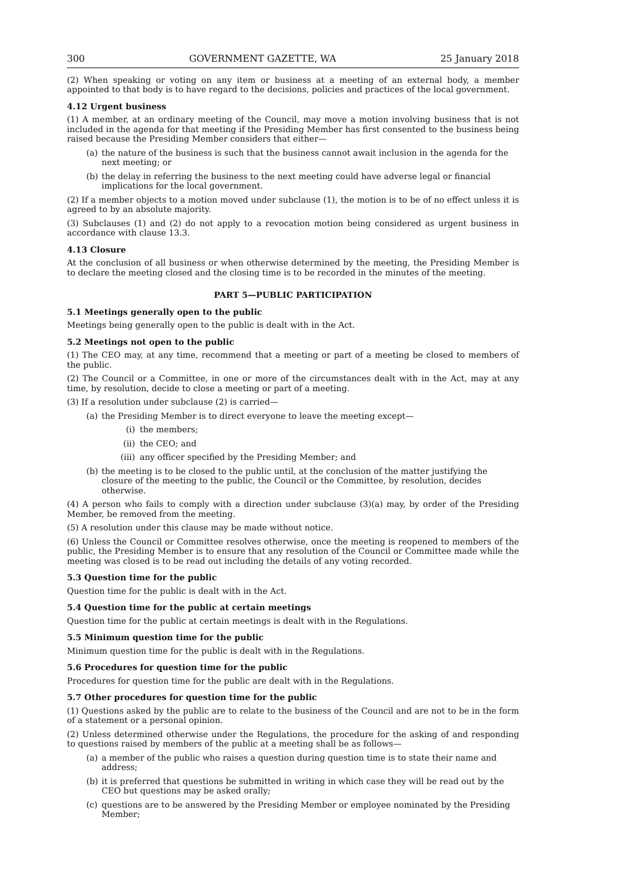300 GOVERNMENT GAZETTE, WA 25 January 2018
(2) When speaking or voting on any item or business at a meeting of an external body, a member appointed to that body is to have regard to the decisions, policies and practices of the local government.
4.12 Urgent business
(1) A member, at an ordinary meeting of the Council, may move a motion involving business that is not included in the agenda for that meeting if the Presiding Member has first consented to the business being raised because the Presiding Member considers that either—
(a) the nature of the business is such that the business cannot await inclusion in the agenda for the next meeting; or
(b) the delay in referring the business to the next meeting could have adverse legal or financial implications for the local government.
(2) If a member objects to a motion moved under subclause (1), the motion is to be of no effect unless it is agreed to by an absolute majority.
(3) Subclauses (1) and (2) do not apply to a revocation motion being considered as urgent business in accordance with clause 13.3.
4.13 Closure
At the conclusion of all business or when otherwise determined by the meeting, the Presiding Member is to declare the meeting closed and the closing time is to be recorded in the minutes of the meeting.
PART 5—PUBLIC PARTICIPATION
5.1 Meetings generally open to the public
Meetings being generally open to the public is dealt with in the Act.
5.2 Meetings not open to the public
(1) The CEO may, at any time, recommend that a meeting or part of a meeting be closed to members of the public.
(2) The Council or a Committee, in one or more of the circumstances dealt with in the Act, may at any time, by resolution, decide to close a meeting or part of a meeting.
(3) If a resolution under subclause (2) is carried—
(a) the Presiding Member is to direct everyone to leave the meeting except—
(i) the members;
(ii) the CEO; and
(iii) any officer specified by the Presiding Member; and
(b) the meeting is to be closed to the public until, at the conclusion of the matter justifying the closure of the meeting to the public, the Council or the Committee, by resolution, decides otherwise.
(4) A person who fails to comply with a direction under subclause (3)(a) may, by order of the Presiding Member, be removed from the meeting.
(5) A resolution under this clause may be made without notice.
(6) Unless the Council or Committee resolves otherwise, once the meeting is reopened to members of the public, the Presiding Member is to ensure that any resolution of the Council or Committee made while the meeting was closed is to be read out including the details of any voting recorded.
5.3 Question time for the public
Question time for the public is dealt with in the Act.
5.4 Question time for the public at certain meetings
Question time for the public at certain meetings is dealt with in the Regulations.
5.5 Minimum question time for the public
Minimum question time for the public is dealt with in the Regulations.
5.6 Procedures for question time for the public
Procedures for question time for the public are dealt with in the Regulations.
5.7 Other procedures for question time for the public
(1) Questions asked by the public are to relate to the business of the Council and are not to be in the form of a statement or a personal opinion.
(2) Unless determined otherwise under the Regulations, the procedure for the asking of and responding to questions raised by members of the public at a meeting shall be as follows—
(a) a member of the public who raises a question during question time is to state their name and address;
(b) it is preferred that questions be submitted in writing in which case they will be read out by the CEO but questions may be asked orally;
(c) questions are to be answered by the Presiding Member or employee nominated by the Presiding Member;